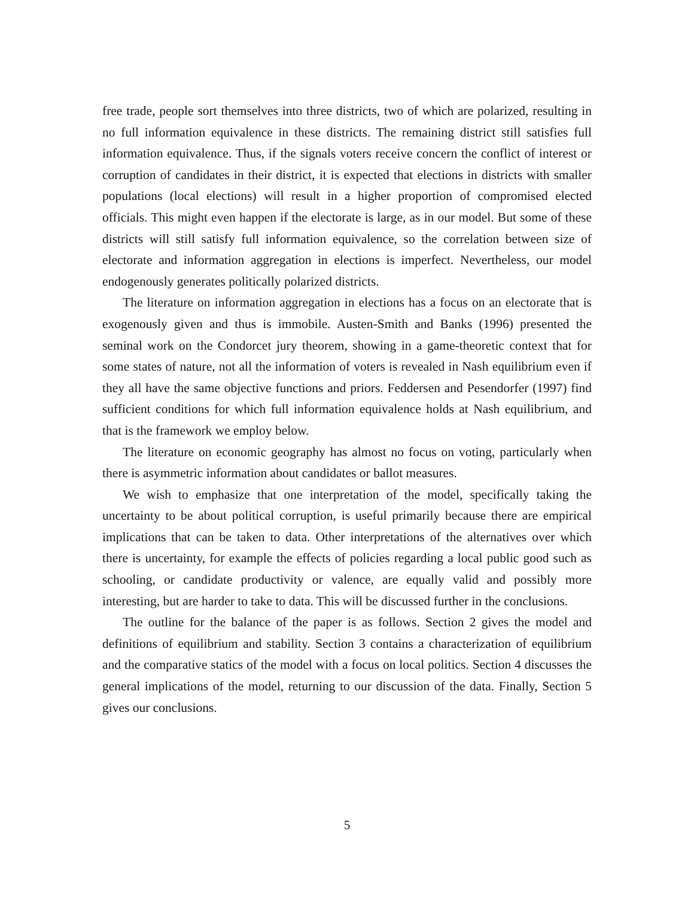free trade, people sort themselves into three districts, two of which are polarized, resulting in no full information equivalence in these districts. The remaining district still satisfies full information equivalence. Thus, if the signals voters receive concern the conflict of interest or corruption of candidates in their district, it is expected that elections in districts with smaller populations (local elections) will result in a higher proportion of compromised elected officials. This might even happen if the electorate is large, as in our model. But some of these districts will still satisfy full information equivalence, so the correlation between size of electorate and information aggregation in elections is imperfect. Nevertheless, our model endogenously generates politically polarized districts.
The literature on information aggregation in elections has a focus on an electorate that is exogenously given and thus is immobile. Austen-Smith and Banks (1996) presented the seminal work on the Condorcet jury theorem, showing in a game-theoretic context that for some states of nature, not all the information of voters is revealed in Nash equilibrium even if they all have the same objective functions and priors. Feddersen and Pesendorfer (1997) find sufficient conditions for which full information equivalence holds at Nash equilibrium, and that is the framework we employ below.
The literature on economic geography has almost no focus on voting, particularly when there is asymmetric information about candidates or ballot measures.
We wish to emphasize that one interpretation of the model, specifically taking the uncertainty to be about political corruption, is useful primarily because there are empirical implications that can be taken to data. Other interpretations of the alternatives over which there is uncertainty, for example the effects of policies regarding a local public good such as schooling, or candidate productivity or valence, are equally valid and possibly more interesting, but are harder to take to data. This will be discussed further in the conclusions.
The outline for the balance of the paper is as follows. Section 2 gives the model and definitions of equilibrium and stability. Section 3 contains a characterization of equilibrium and the comparative statics of the model with a focus on local politics. Section 4 discusses the general implications of the model, returning to our discussion of the data. Finally, Section 5 gives our conclusions.
5